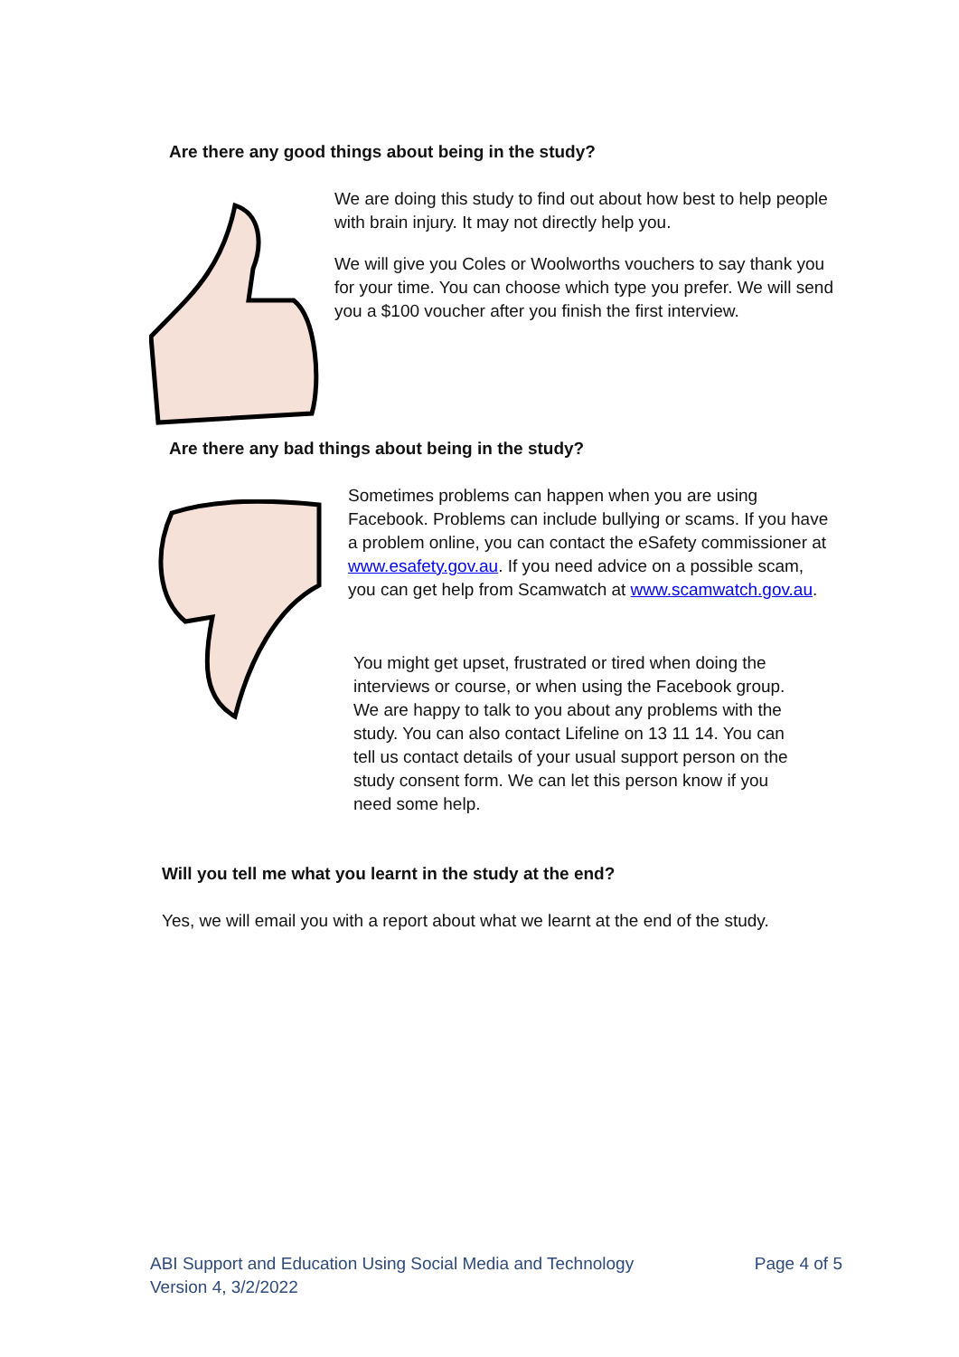Are there any good things about being in the study?
We are doing this study to find out about how best to help people with brain injury. It may not directly help you.
We will give you Coles or Woolworths vouchers to say thank you for your time. You can choose which type you prefer. We will send you a $100 voucher after you finish the first interview.
Are there any bad things about being in the study?
Sometimes problems can happen when you are using Facebook. Problems can include bullying or scams. If you have a problem online, you can contact the eSafety commissioner at www.esafety.gov.au. If you need advice on a possible scam, you can get help from Scamwatch at www.scamwatch.gov.au.
You might get upset, frustrated or tired when doing the interviews or course, or when using the Facebook group. We are happy to talk to you about any problems with the study. You can also contact Lifeline on 13 11 14. You can tell us contact details of your usual support person on the study consent form. We can let this person know if you need some help.
Will you tell me what you learnt in the study at the end?
Yes, we will email you with a report about what we learnt at the end of the study.
ABI Support and Education Using Social Media and Technology
Version 4, 3/2/2022
Page 4 of 5